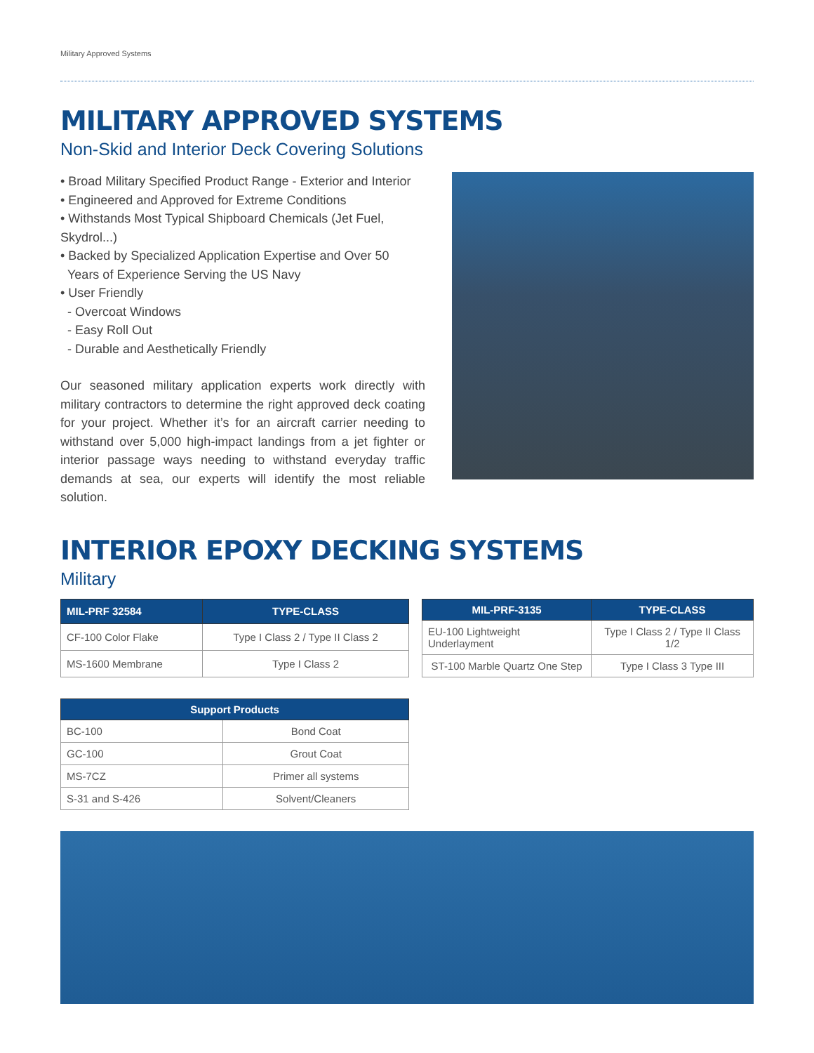Military Approved Systems
MILITARY APPROVED SYSTEMS
Non-Skid and Interior Deck Covering Solutions
• Broad Military Specified Product Range - Exterior and Interior
• Engineered and Approved for Extreme Conditions
• Withstands Most Typical Shipboard Chemicals (Jet Fuel, Skydrol...)
• Backed by Specialized Application Expertise and Over 50
Years of Experience Serving the US Navy
• User Friendly
- Overcoat Windows
- Easy Roll Out
- Durable and Aesthetically Friendly
Our seasoned military application experts work directly with military contractors to determine the right approved deck coating for your project. Whether it’s for an aircraft carrier needing to withstand over 5,000 high-impact landings from a jet fighter or interior passage ways needing to withstand everyday traffic demands at sea, our experts will identify the most reliable solution.
INTERIOR EPOXY DECKING SYSTEMS
Military
| MIL-PRF 32584 | TYPE-CLASS |
| --- | --- |
| CF-100 Color Flake | Type I Class 2 / Type II Class 2 |
| MS-1600 Membrane | Type I Class 2 |
| MIL-PRF-3135 | TYPE-CLASS |
| --- | --- |
| EU-100 Lightweight Underlayment | Type I Class 2 / Type II Class 1/2 |
| ST-100 Marble Quartz One Step | Type I Class 3 Type III |
| Support Products | |
| --- | --- |
| BC-100 | Bond Coat |
| GC-100 | Grout Coat |
| MS-7CZ | Primer all systems |
| S-31 and S-426 | Solvent/Cleaners |